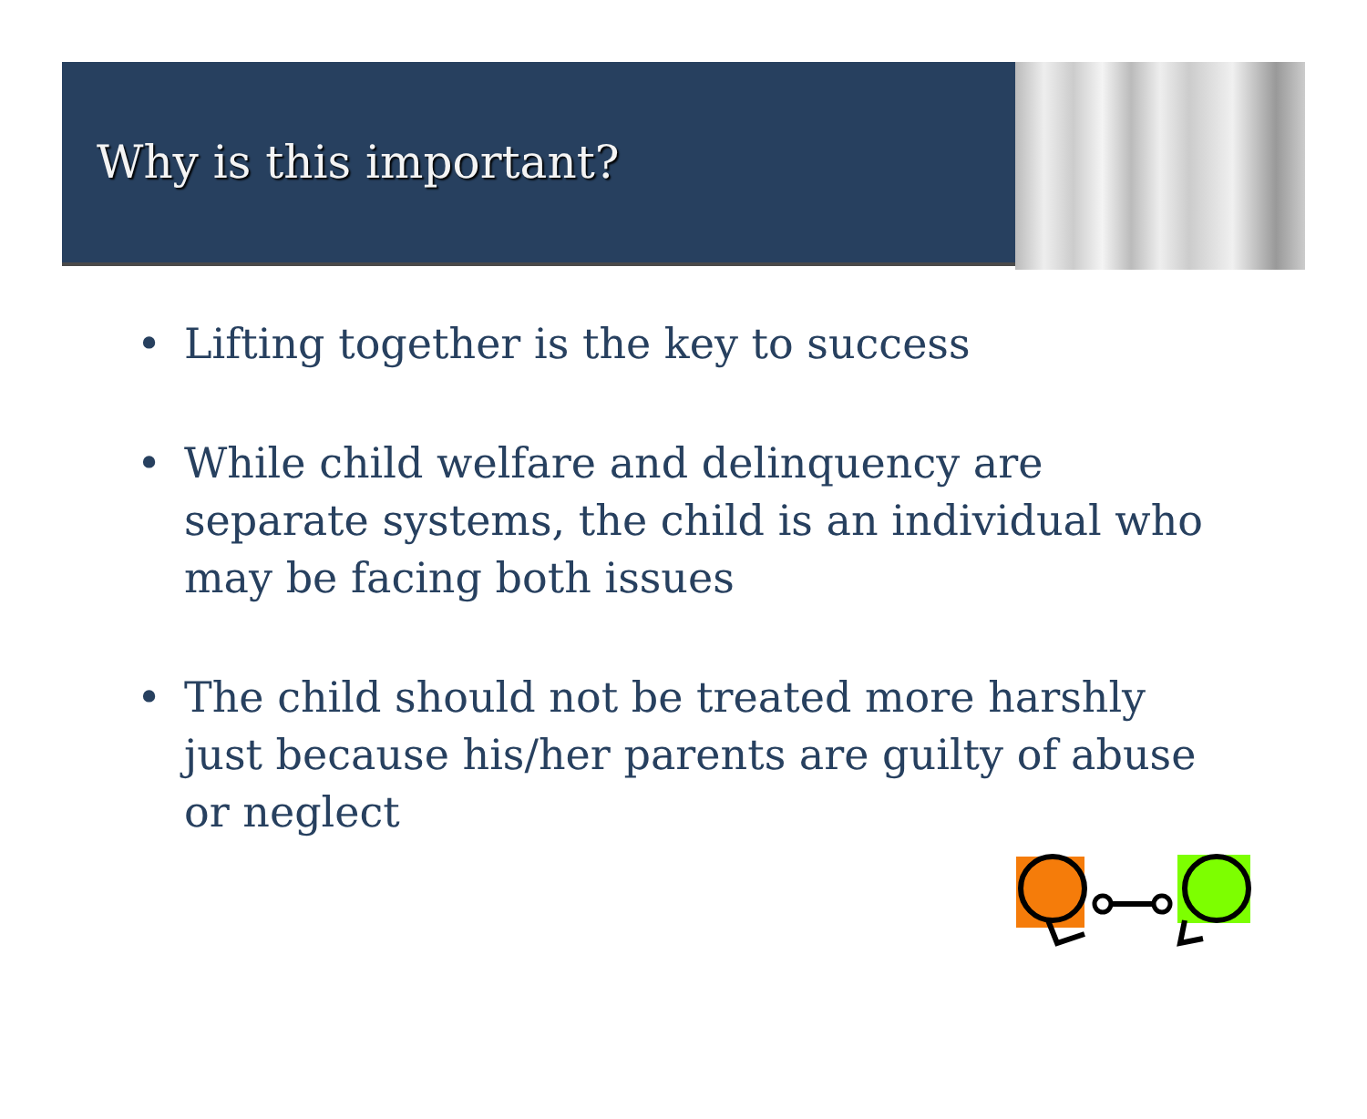Why is this important?
• Lifting together is the key to success
• While child welfare and delinquency are separate systems, the child is an individual who may be facing both issues
• The child should not be treated more harshly just because his/her parents are guilty of abuse or neglect